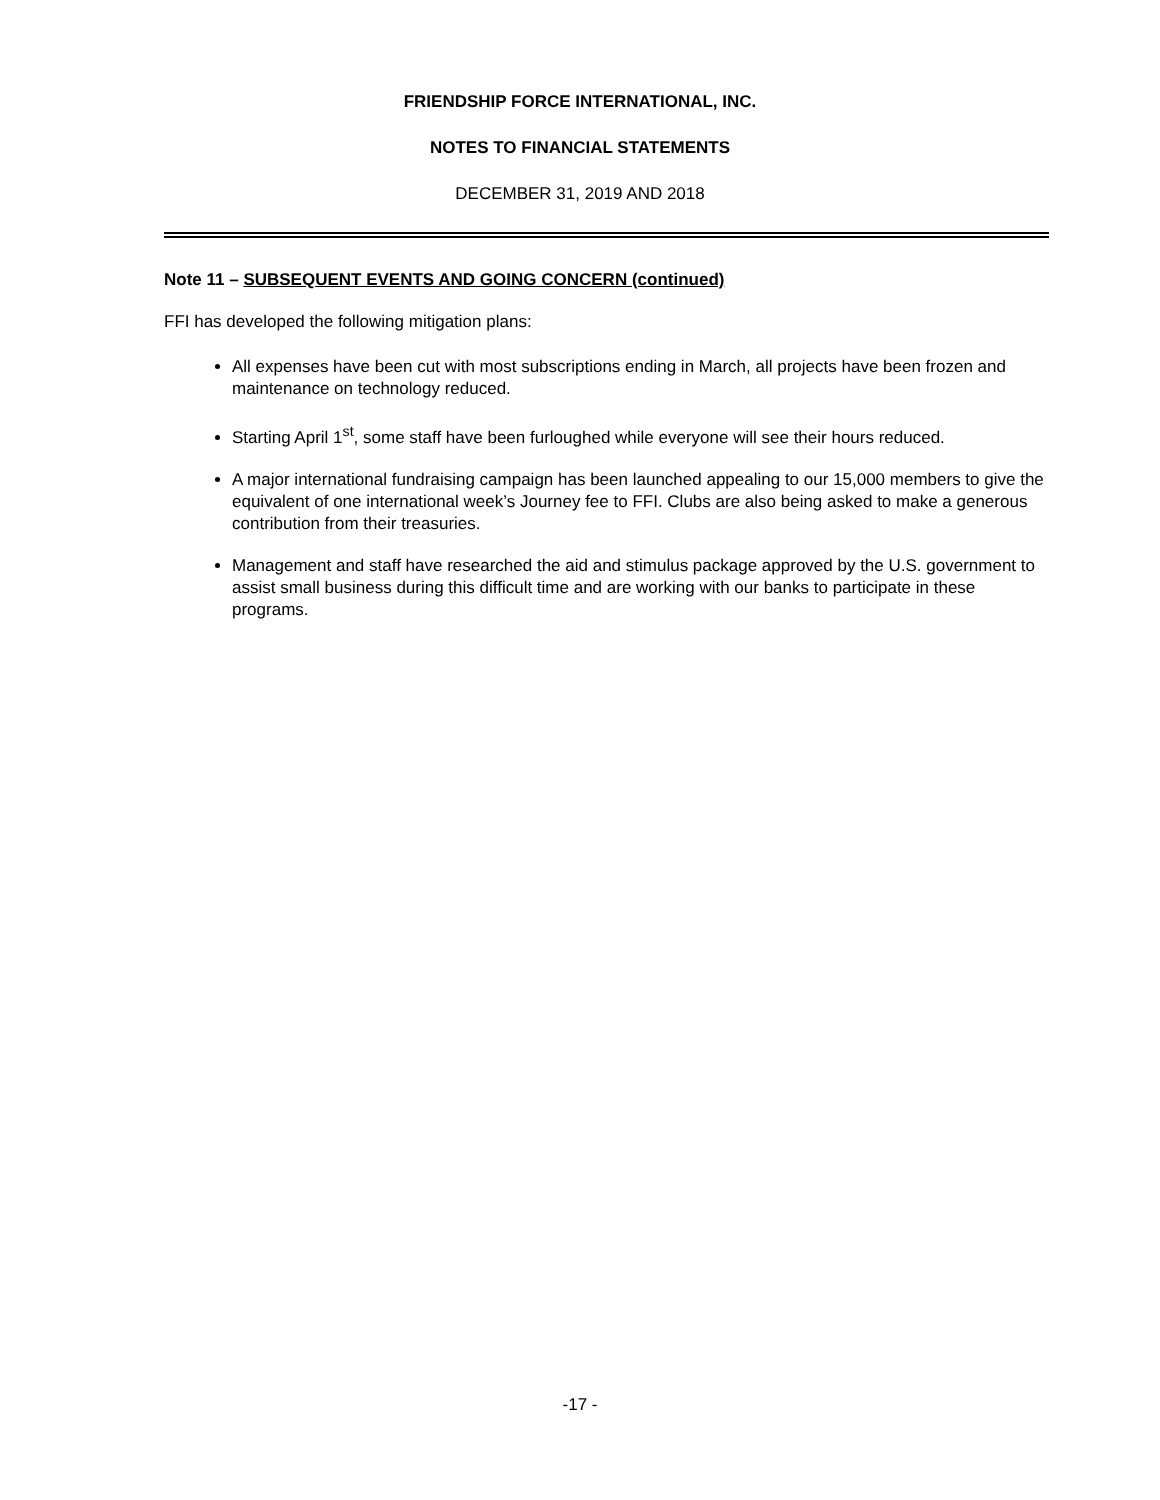FRIENDSHIP FORCE INTERNATIONAL, INC.
NOTES TO FINANCIAL STATEMENTS
DECEMBER 31, 2019 AND 2018
Note 11 – SUBSEQUENT EVENTS AND GOING CONCERN (continued)
FFI has developed the following mitigation plans:
All expenses have been cut with most subscriptions ending in March, all projects have been frozen and maintenance on technology reduced.
Starting April 1<sup>st</sup>, some staff have been furloughed while everyone will see their hours reduced.
A major international fundraising campaign has been launched appealing to our 15,000 members to give the equivalent of one international week’s Journey fee to FFI. Clubs are also being asked to make a generous contribution from their treasuries.
Management and staff have researched the aid and stimulus package approved by the U.S. government to assist small business during this difficult time and are working with our banks to participate in these programs.
-17 -